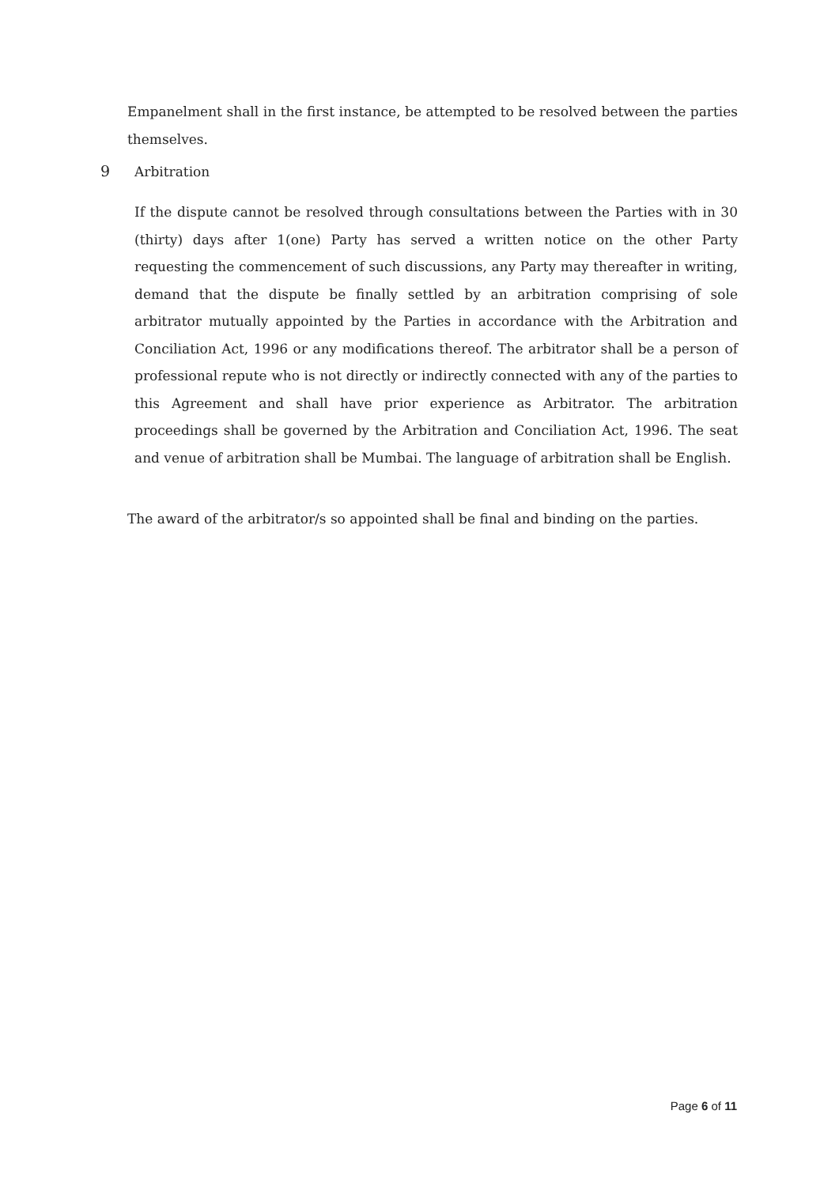Empanelment shall in the first instance, be attempted to be resolved between the parties themselves.
9 Arbitration
If the dispute cannot be resolved through consultations between the Parties with in 30 (thirty) days after 1(one) Party has served a written notice on the other Party requesting the commencement of such discussions, any Party may thereafter in writing, demand that the dispute be finally settled by an arbitration comprising of sole arbitrator mutually appointed by the Parties in accordance with the Arbitration and Conciliation Act, 1996 or any modifications thereof. The arbitrator shall be a person of professional repute who is not directly or indirectly connected with any of the parties to this Agreement and shall have prior experience as Arbitrator. The arbitration proceedings shall be governed by the Arbitration and Conciliation Act, 1996. The seat and venue of arbitration shall be Mumbai. The language of arbitration shall be English.
The award of the arbitrator/s so appointed shall be final and binding on the parties.
Page 6 of 11